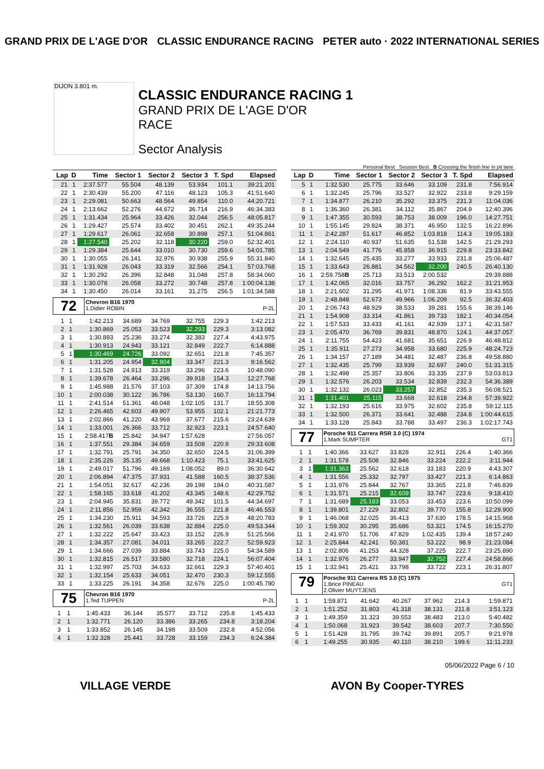GRAND PRIX DE L'AGE D'OR CLASSIC ENDURANCE RACING PETER auto · 2022 INTERNATIONAL SERIES
DIJON 3.801 m.
CLASSIC ENDURANCE RACING 1
GRAND PRIX DE L'AGE D'OR
RACE
Sector Analysis
Personal Best Session Best B Crossing the finish line in pit lane
| Lap | D | Time | Sector 1 | Sector 2 | Sector 3 | T. Spd | Elapsed |
| --- | --- | --- | --- | --- | --- | --- | --- |
| 21 | 1 | 2:37.577 | 55.504 | 48.139 | 53.934 | 101.1 | 39:21.201 |
| 22 | 1 | 2:30.439 | 55.200 | 47.116 | 48.123 | 105.3 | 41:51.640 |
| 23 | 1 | 2:29.081 | 50.663 | 48.564 | 49.854 | 110.0 | 44:20.721 |
| 24 | 1 | 2:13.662 | 52.276 | 44.672 | 36.714 | 216.9 | 46:34.383 |
| 25 | 1 | 1:31.434 | 25.964 | 33.426 | 32.044 | 256.5 | 48:05.817 |
| 26 | 1 | 1:29.427 | 25.574 | 33.402 | 30.451 | 262.1 | 49:35.244 |
| 27 | 1 | 1:29.617 | 26.061 | 32.658 | 30.898 | 257.1 | 51:04.861 |
| 28 | 1 | 1:27.540 | 25.202 | 32.118 | 30.220 | 259.0 | 52:32.401 |
| 29 | 1 | 1:29.384 | 25.644 | 33.010 | 30.730 | 259.6 | 54:01.785 |
| 30 | 1 | 1:30.055 | 26.141 | 32.976 | 30.938 | 255.9 | 55:31.840 |
| 31 | 1 | 1:31.928 | 26.043 | 33.319 | 32.566 | 254.1 | 57:03.768 |
| 32 | 1 | 1:30.292 | 26.396 | 32.848 | 31.048 | 257.8 | 58:34.060 |
| 33 | 1 | 1:30.078 | 26.058 | 33.272 | 30.748 | 257.8 | 1:00:04.138 |
| 34 | 1 | 1:30.450 | 26.014 | 33.161 | 31.275 | 256.5 | 1:01:34.588 |
72
Chevron B16 1970
1.Didier ROBIN P-2L
| 1 | 1 | 1:42.213 | 34.689 | 34.769 | 32.755 | 229.3 | 1:42.213 |
| 2 | 1 | 1:30.869 | 25.053 | 33.523 | 32.293 | 229.3 | 3:13.082 |
| 3 | 1 | 1:30.893 | 25.236 | 33.274 | 32.383 | 227.4 | 4:43.975 |
| 4 | 1 | 1:30.913 | 24.943 | 33.121 | 32.849 | 222.7 | 6:14.888 |
| 5 | 1 | 1:30.469 | 24.726 | 33.092 | 32.651 | 221.8 | 7:45.357 |
| 6 | 1 | 1:31.205 | 24.954 | 32.904 | 33.347 | 221.3 | 9:16.562 |
| 7 | 1 | 1:31.528 | 24.913 | 33.319 | 33.296 | 223.6 | 10:48.090 |
| 8 | 1 | 1:39.678 | 26.464 | 33.296 | 39.918 | 154.3 | 12:27.768 |
| 9 | 1 | 1:45.988 | 31.576 | 37.103 | 37.309 | 174.8 | 14:13.756 |
| 10 | 1 | 2:00.038 | 30.122 | 36.786 | 53.130 | 160.7 | 16:13.794 |
| 11 | 1 | 2:41.514 | 51.361 | 48.048 | 1:02.105 | 131.7 | 18:55.308 |
| 12 | 1 | 2:26.465 | 42.603 | 49.907 | 53.955 | 102.1 | 21:21.773 |
| 13 | 1 | 2:02.866 | 41.220 | 43.969 | 37.677 | 215.6 | 23:24.639 |
| 14 | 1 | 1:33.001 | 26.366 | 33.712 | 32.923 | 223.1 | 24:57.640 |
| 15 | 1 | 2:58.417 B | 25.842 | 34.947 | 1:57.628 | | 27:56.057 |
| 16 | 1 | 1:37.551 | 29.384 | 34.659 | 33.508 | 220.9 | 29:33.608 |
| 17 | 1 | 1:32.791 | 25.791 | 34.350 | 32.650 | 224.5 | 31:06.399 |
| 18 | 1 | 2:35.226 | 35.135 | 49.668 | 1:10.423 | 75.1 | 33:41.625 |
| 19 | 1 | 2:49.017 | 51.796 | 49.169 | 1:08.052 | 89.0 | 36:30.642 |
| 20 | 1 | 2:06.894 | 47.375 | 37.931 | 41.588 | 160.5 | 38:37.536 |
| 21 | 1 | 1:54.051 | 32.617 | 42.236 | 39.198 | 184.0 | 40:31.587 |
| 22 | 1 | 1:58.165 | 33.618 | 41.202 | 43.345 | 148.6 | 42:29.752 |
| 23 | 1 | 2:04.945 | 35.831 | 39.772 | 49.342 | 101.5 | 44:34.697 |
| 24 | 1 | 2:11.856 | 52.959 | 42.342 | 36.555 | 221.8 | 46:46.553 |
| 25 | 1 | 1:34.230 | 25.911 | 34.593 | 33.726 | 225.9 | 48:20.783 |
| 26 | 1 | 1:32.561 | 26.039 | 33.638 | 32.884 | 225.0 | 49:53.344 |
| 27 | 1 | 1:32.222 | 25.647 | 33.423 | 33.152 | 226.9 | 51:25.566 |
| 28 | 1 | 1:34.357 | 27.081 | 34.011 | 33.265 | 222.7 | 52:59.923 |
| 29 | 1 | 1:34.666 | 27.039 | 33.884 | 33.743 | 225.0 | 54:34.589 |
| 30 | 1 | 1:32.815 | 26.517 | 33.580 | 32.718 | 224.1 | 56:07.404 |
| 31 | 1 | 1:32.997 | 25.703 | 34.633 | 32.661 | 229.3 | 57:40.401 |
| 32 | 1 | 1:32.154 | 25.633 | 34.051 | 32.470 | 230.3 | 59:12.555 |
| 33 | 1 | 1:33.225 | 26.191 | 34.358 | 32.676 | 225.0 | 1:00:45.780 |
75
Chevron B16 1970
1.Ted TUPPEN P-2L
| 1 | 1 | 1:45.433 | 36.144 | 35.577 | 33.712 | 235.8 | 1:45.433 |
| 2 | 1 | 1:32.771 | 26.120 | 33.386 | 33.265 | 234.8 | 3:18.204 |
| 3 | 1 | 1:33.852 | 26.145 | 34.198 | 33.509 | 232.8 | 4:52.056 |
| 4 | 1 | 1:32.328 | 25.441 | 33.728 | 33.159 | 234.3 | 6:24.384 |
| Lap | D | Time | Sector 1 | Sector 2 | Sector 3 | T. Spd | Elapsed |
| --- | --- | --- | --- | --- | --- | --- | --- |
| 5 | 1 | 1:32.530 | 25.775 | 33.646 | 33.109 | 231.8 | 7:56.914 |
| 6 | 1 | 1:32.245 | 25.796 | 33.527 | 32.922 | 233.8 | 9:29.159 |
| 7 | 1 | 1:34.877 | 26.210 | 35.292 | 33.375 | 231.3 | 11:04.036 |
| 8 | 1 | 1:36.360 | 26.381 | 34.112 | 35.867 | 204.9 | 12:40.396 |
| 9 | 1 | 1:47.355 | 30.593 | 38.753 | 38.009 | 196.0 | 14:27.751 |
| 10 | 1 | 1:55.145 | 29.824 | 38.371 | 46.950 | 132.5 | 16:22.896 |
| 11 | 1 | 2:42.287 | 51.617 | 46.852 | 1:03.818 | 114.3 | 19:05.183 |
| 12 | 1 | 2:24.110 | 40.937 | 51.635 | 51.538 | 142.5 | 21:29.293 |
| 13 | 1 | 2:04.549 | 41.776 | 45.858 | 36.915 | 229.8 | 23:33.842 |
| 14 | 1 | 1:32.645 | 25.435 | 33.277 | 33.933 | 231.8 | 25:06.487 |
| 15 | 1 | 1:33.643 | 26.881 | 34.562 | 32.200 | 240.5 | 26:40.130 |
| 16 | 1 | 2:59.758 B | 25.713 | 33.513 | 2:00.532 | | 29:39.888 |
| 17 | 1 | 1:42.065 | 32.016 | 33.757 | 36.292 | 162.2 | 31:21.953 |
| 18 | 1 | 2:21.602 | 31.295 | 41.971 | 1:08.336 | 81.9 | 33:43.555 |
| 19 | 1 | 2:48.848 | 52.673 | 49.966 | 1:06.209 | 92.5 | 36:32.403 |
| 20 | 1 | 2:06.743 | 48.929 | 38.533 | 39.281 | 155.6 | 38:39.146 |
| 21 | 1 | 1:54.908 | 33.314 | 41.861 | 39.733 | 182.1 | 40:34.054 |
| 22 | 1 | 1:57.533 | 33.433 | 41.161 | 42.939 | 137.1 | 42:31.587 |
| 23 | 1 | 2:05.470 | 36.769 | 39.831 | 48.870 | 124.1 | 44:37.057 |
| 24 | 1 | 2:11.755 | 54.423 | 41.681 | 35.651 | 226.9 | 46:48.812 |
| 25 | 1 | 1:35.911 | 27.273 | 34.958 | 33.680 | 225.9 | 48:24.723 |
| 26 | 1 | 1:34.157 | 27.189 | 34.481 | 32.487 | 236.8 | 49:58.880 |
| 27 | 1 | 1:32.435 | 25.799 | 33.939 | 32.697 | 240.0 | 51:31.315 |
| 28 | 1 | 1:32.498 | 25.357 | 33.806 | 33.335 | 237.9 | 53:03.813 |
| 29 | 1 | 1:32.576 | 26.203 | 33.534 | 32.839 | 232.3 | 54:36.389 |
| 30 | 1 | 1:32.132 | 26.023 | 33.257 | 32.852 | 235.3 | 56:08.521 |
| 31 | 1 | 1:31.401 | 25.115 | 33.668 | 32.618 | 234.8 | 57:39.922 |
| 32 | 1 | 1:32.193 | 25.616 | 33.975 | 32.602 | 235.8 | 59:12.115 |
| 33 | 1 | 1:32.500 | 26.371 | 33.641 | 32.488 | 234.8 | 1:00:44.615 |
| 34 | 1 | 1:33.128 | 25.843 | 33.788 | 33.497 | 236.3 | 1:02:17.743 |
77
Porsche 911 Carrera RSR 3.0 (C) 1974
1.Mark SUMPTER GT1
| 1 | 1 | 1:40.366 | 33.627 | 33.828 | 32.911 | 226.4 | 1:40.366 |
| 2 | 1 | 1:31.578 | 25.508 | 32.846 | 33.224 | 222.2 | 3:11.944 |
| 3 | 1 | 1:31.363 | 25.562 | 32.618 | 33.183 | 220.9 | 4:43.307 |
| 4 | 1 | 1:31.556 | 25.332 | 32.797 | 33.427 | 221.3 | 6:14.863 |
| 5 | 1 | 1:31.976 | 25.844 | 32.767 | 33.365 | 221.8 | 7:46.839 |
| 6 | 1 | 1:31.571 | 25.215 | 32.609 | 33.747 | 223.6 | 9:18.410 |
| 7 | 1 | 1:31.689 | 25.183 | 33.053 | 33.453 | 223.6 | 10:50.099 |
| 8 | 1 | 1:39.801 | 27.229 | 32.802 | 39.770 | 155.8 | 12:29.900 |
| 9 | 1 | 1:46.068 | 32.025 | 36.413 | 37.630 | 178.5 | 14:15.968 |
| 10 | 1 | 1:59.302 | 30.295 | 35.686 | 53.321 | 174.5 | 16:15.270 |
| 11 | 1 | 2:41.970 | 51.706 | 47.829 | 1:02.435 | 139.4 | 18:57.240 |
| 12 | 1 | 2:25.844 | 42.241 | 50.381 | 53.222 | 98.9 | 21:23.084 |
| 13 | 1 | 2:02.806 | 41.253 | 44.328 | 37.225 | 222.7 | 23:25.890 |
| 14 | 1 | 1:32.976 | 26.277 | 33.947 | 32.752 | 227.4 | 24:58.866 |
| 15 | 1 | 1:32.941 | 25.421 | 33.798 | 33.722 | 223.1 | 26:31.807 |
79
Porsche 911 Carrera RS 3.0 (C) 1975
1.Brice PINEAU GT1
2.Olivier MUYTJENS
| 1 | 1 | 1:59.871 | 41.642 | 40.267 | 37.962 | 214.3 | 1:59.871 |
| 2 | 1 | 1:51.252 | 31.803 | 41.318 | 38.131 | 211.8 | 3:51.123 |
| 3 | 1 | 1:49.359 | 31.323 | 39.553 | 38.483 | 213.0 | 5:40.482 |
| 4 | 1 | 1:50.068 | 31.923 | 39.542 | 38.603 | 207.7 | 7:30.550 |
| 5 | 1 | 1:51.428 | 31.795 | 39.742 | 39.891 | 205.7 | 9:21.978 |
| 6 | 1 | 1:49.255 | 30.935 | 40.110 | 38.210 | 199.6 | 11:11.233 |
05/06/2022 Page 6 / 10
VILLAGE VERDE AVON By Cooper-TYRES